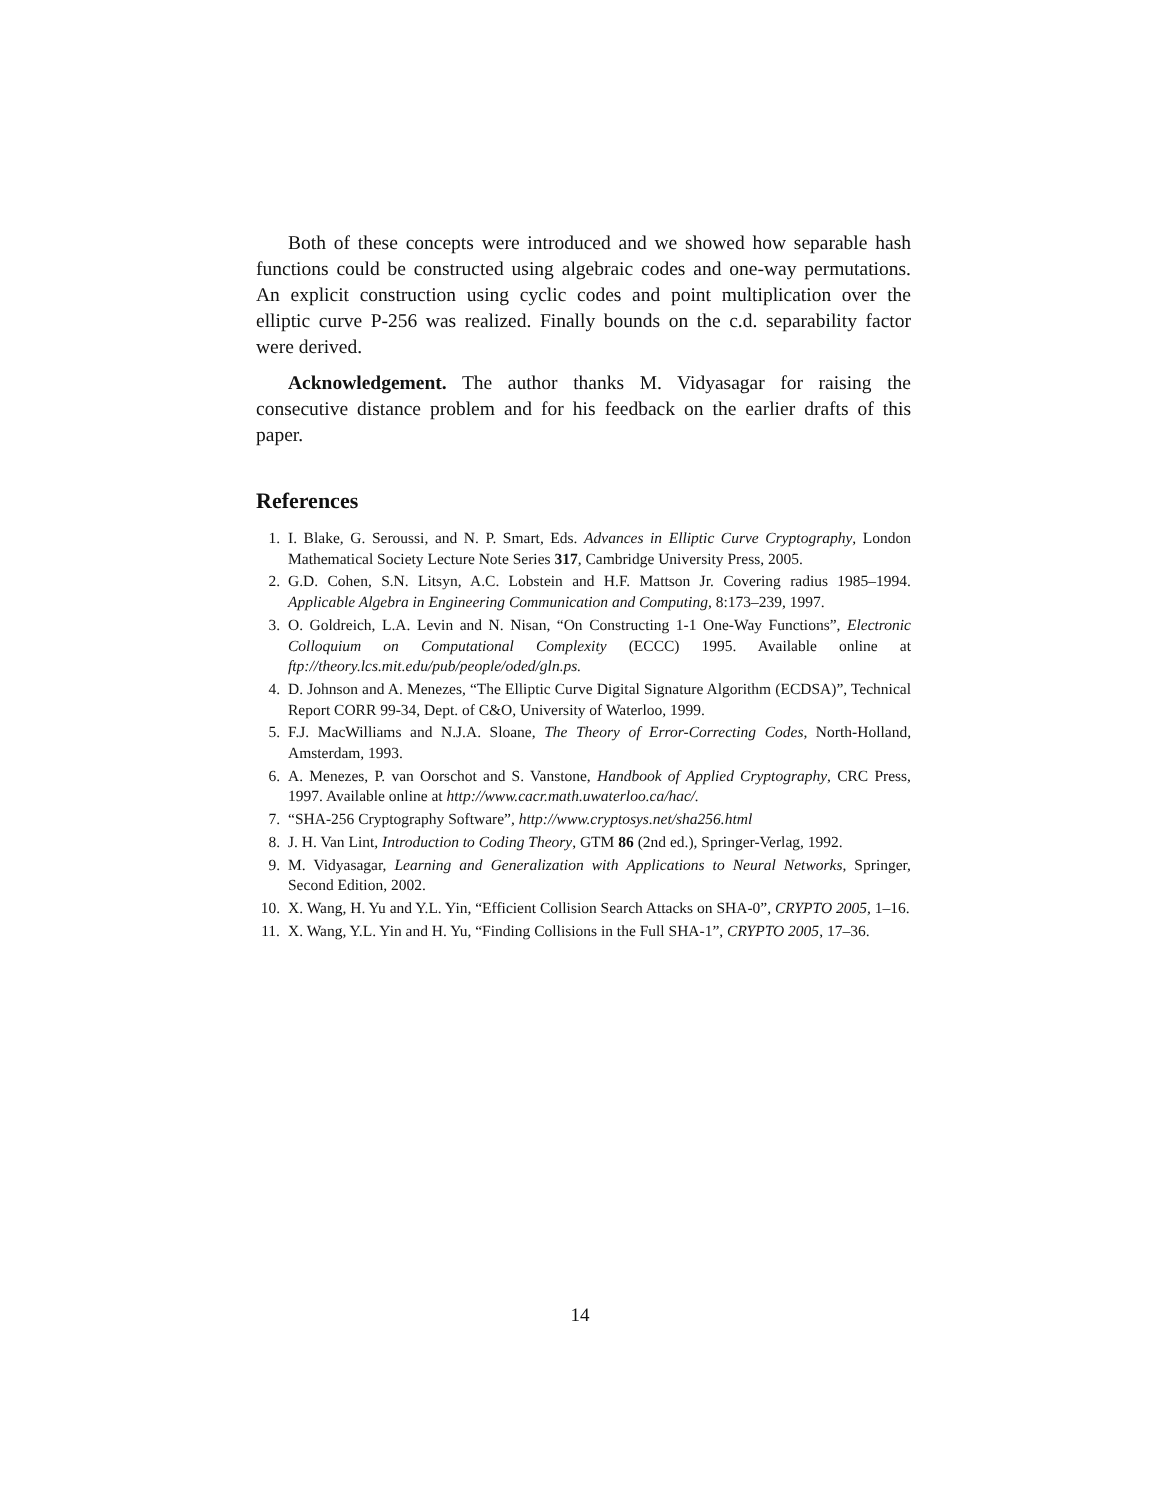Both of these concepts were introduced and we showed how separable hash functions could be constructed using algebraic codes and one-way permutations. An explicit construction using cyclic codes and point multiplication over the elliptic curve P-256 was realized. Finally bounds on the c.d. separability factor were derived.
Acknowledgement. The author thanks M. Vidyasagar for raising the consecutive distance problem and for his feedback on the earlier drafts of this paper.
References
1. I. Blake, G. Seroussi, and N. P. Smart, Eds. Advances in Elliptic Curve Cryptography, London Mathematical Society Lecture Note Series 317, Cambridge University Press, 2005.
2. G.D. Cohen, S.N. Litsyn, A.C. Lobstein and H.F. Mattson Jr. Covering radius 1985–1994. Applicable Algebra in Engineering Communication and Computing, 8:173–239, 1997.
3. O. Goldreich, L.A. Levin and N. Nisan, “On Constructing 1-1 One-Way Functions”, Electronic Colloquium on Computational Complexity (ECCC) 1995. Available online at ftp://theory.lcs.mit.edu/pub/people/oded/gln.ps.
4. D. Johnson and A. Menezes, “The Elliptic Curve Digital Signature Algorithm (ECDSA)”, Technical Report CORR 99-34, Dept. of C&O, University of Waterloo, 1999.
5. F.J. MacWilliams and N.J.A. Sloane, The Theory of Error-Correcting Codes, North-Holland, Amsterdam, 1993.
6. A. Menezes, P. van Oorschot and S. Vanstone, Handbook of Applied Cryptography, CRC Press, 1997. Available online at http://www.cacr.math.uwaterloo.ca/hac/.
7. “SHA-256 Cryptography Software”, http://www.cryptosys.net/sha256.html
8. J. H. Van Lint, Introduction to Coding Theory, GTM 86 (2nd ed.), Springer-Verlag, 1992.
9. M. Vidyasagar, Learning and Generalization with Applications to Neural Networks, Springer, Second Edition, 2002.
10. X. Wang, H. Yu and Y.L. Yin, “Efficient Collision Search Attacks on SHA-0”, CRYPTO 2005, 1–16.
11. X. Wang, Y.L. Yin and H. Yu, “Finding Collisions in the Full SHA-1”, CRYPTO 2005, 17–36.
14